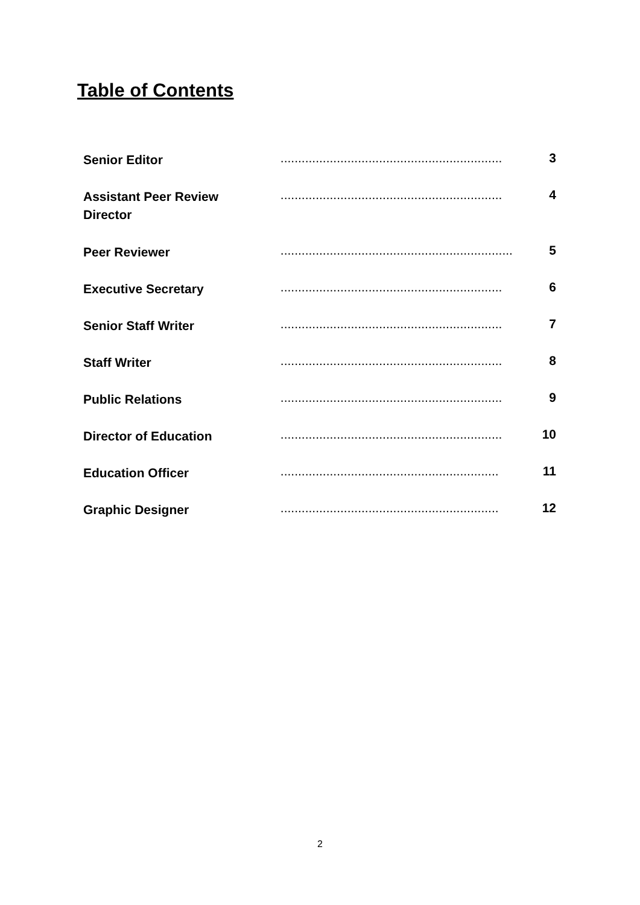Table of Contents
| Senior Editor | ............................................................... | 3 |
| Assistant Peer Review Director | ............................................................... | 4 |
| Peer Reviewer | .................................................................. | 5 |
| Executive Secretary | ............................................................... | 6 |
| Senior Staff Writer | ............................................................... | 7 |
| Staff Writer | ............................................................... | 8 |
| Public Relations | ............................................................... | 9 |
| Director of Education | ............................................................... | 10 |
| Education Officer | .............................................................. | 11 |
| Graphic Designer | .............................................................. | 12 |
2